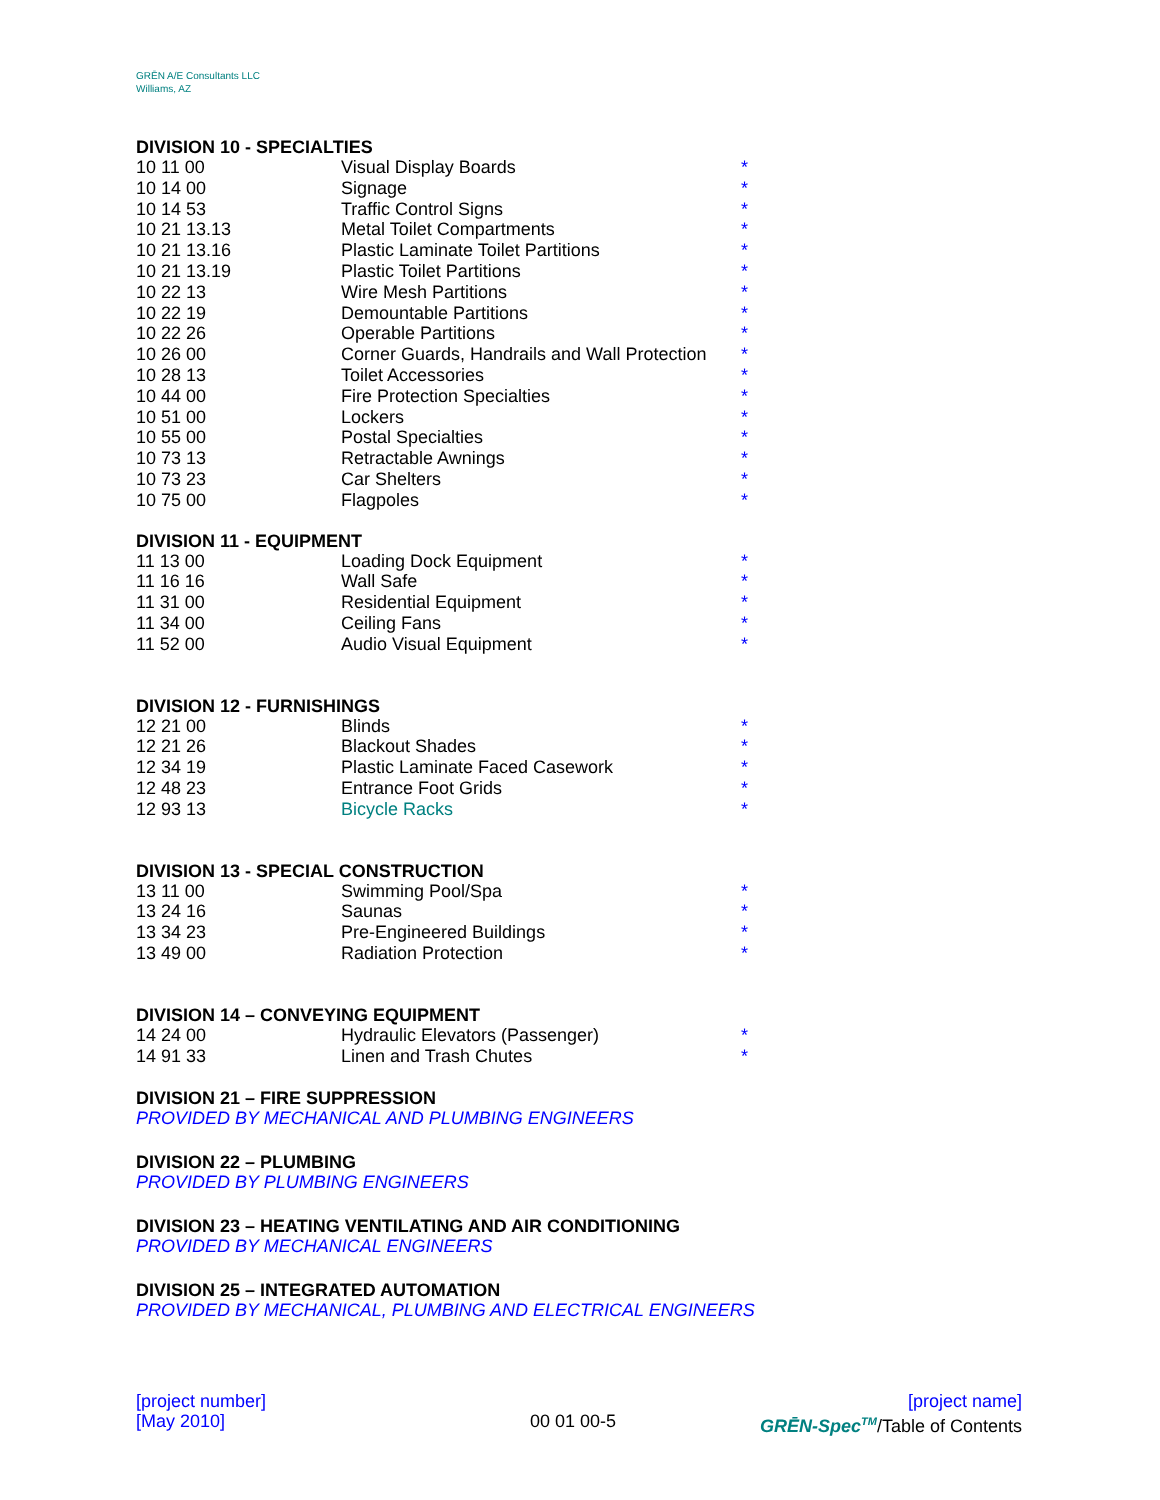GRĒN A/E Consultants LLC
Williams, AZ
DIVISION 10 - SPECIALTIES
| 10 11 00 | Visual Display Boards | * |
| 10 14 00 | Signage | * |
| 10 14 53 | Traffic Control Signs | * |
| 10 21 13.13 | Metal Toilet Compartments | * |
| 10 21 13.16 | Plastic Laminate Toilet Partitions | * |
| 10 21 13.19 | Plastic Toilet Partitions | * |
| 10 22 13 | Wire Mesh Partitions | * |
| 10 22 19 | Demountable Partitions | * |
| 10 22 26 | Operable Partitions | * |
| 10 26 00 | Corner Guards, Handrails and Wall Protection | * |
| 10 28 13 | Toilet Accessories | * |
| 10 44 00 | Fire Protection Specialties | * |
| 10 51 00 | Lockers | * |
| 10 55 00 | Postal Specialties | * |
| 10 73 13 | Retractable Awnings | * |
| 10 73 23 | Car Shelters | * |
| 10 75 00 | Flagpoles | * |
DIVISION 11 - EQUIPMENT
| 11 13 00 | Loading Dock Equipment | * |
| 11 16 16 | Wall Safe | * |
| 11 31 00 | Residential Equipment | * |
| 11 34 00 | Ceiling Fans | * |
| 11 52 00 | Audio Visual Equipment | * |
DIVISION 12 - FURNISHINGS
| 12 21 00 | Blinds | * |
| 12 21 26 | Blackout Shades | * |
| 12 34 19 | Plastic Laminate Faced Casework | * |
| 12 48 23 | Entrance Foot Grids | * |
| 12 93 13 | Bicycle Racks | * |
DIVISION 13 - SPECIAL CONSTRUCTION
| 13 11 00 | Swimming Pool/Spa | * |
| 13 24 16 | Saunas | * |
| 13 34 23 | Pre-Engineered Buildings | * |
| 13 49 00 | Radiation Protection | * |
DIVISION 14 – CONVEYING EQUIPMENT
| 14 24 00 | Hydraulic Elevators (Passenger) | * |
| 14 91 33 | Linen and Trash Chutes | * |
DIVISION 21 – FIRE SUPPRESSION
PROVIDED BY MECHANICAL AND PLUMBING ENGINEERS
DIVISION 22 – PLUMBING
PROVIDED BY PLUMBING ENGINEERS
DIVISION 23 – HEATING VENTILATING AND AIR CONDITIONING
PROVIDED BY MECHANICAL ENGINEERS
DIVISION 25 – INTEGRATED AUTOMATION
PROVIDED BY MECHANICAL, PLUMBING AND ELECTRICAL ENGINEERS
[project number]
[May 2010]
00 01 00-5
[project name]
GRĒN-Spec<sup>TM</sup>/Table of Contents